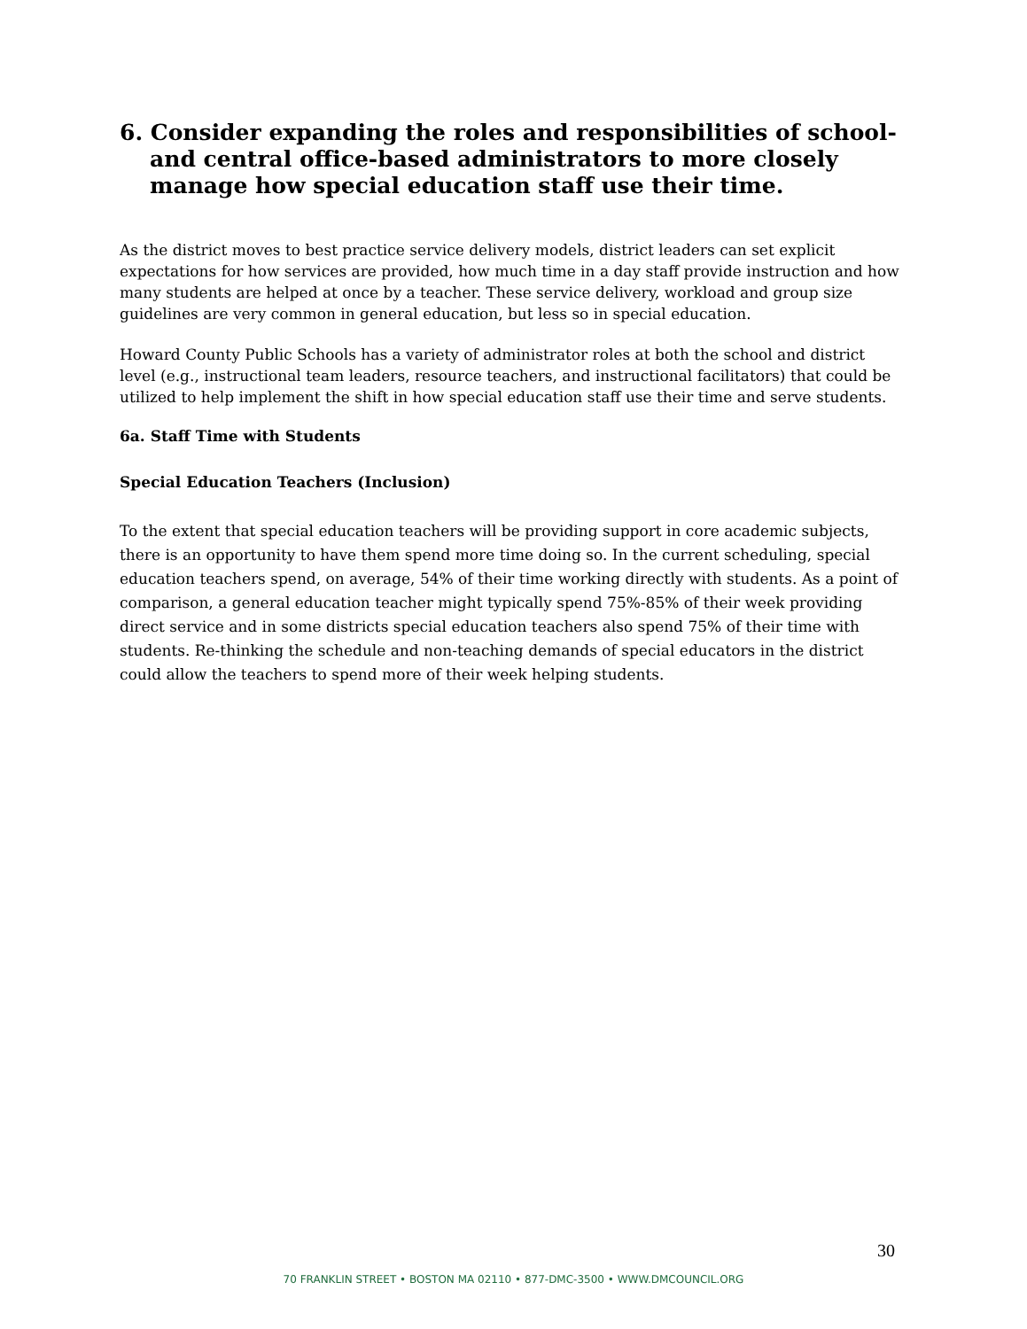6. Consider expanding the roles and responsibilities of school- and central office-based administrators to more closely manage how special education staff use their time.
As the district moves to best practice service delivery models, district leaders can set explicit expectations for how services are provided, how much time in a day staff provide instruction and how many students are helped at once by a teacher. These service delivery, workload and group size guidelines are very common in general education, but less so in special education.
Howard County Public Schools has a variety of administrator roles at both the school and district level (e.g., instructional team leaders, resource teachers, and instructional facilitators) that could be utilized to help implement the shift in how special education staff use their time and serve students.
6a. Staff Time with Students
Special Education Teachers (Inclusion)
To the extent that special education teachers will be providing support in core academic subjects, there is an opportunity to have them spend more time doing so. In the current scheduling, special education teachers spend, on average, 54% of their time working directly with students. As a point of comparison, a general education teacher might typically spend 75%-85% of their week providing direct service and in some districts special education teachers also spend 75% of their time with students. Re-thinking the schedule and non-teaching demands of special educators in the district could allow the teachers to spend more of their week helping students.
30
70 FRANKLIN STREET • BOSTON MA 02110 • 877-DMC-3500 • WWW.DMCOUNCIL.ORG